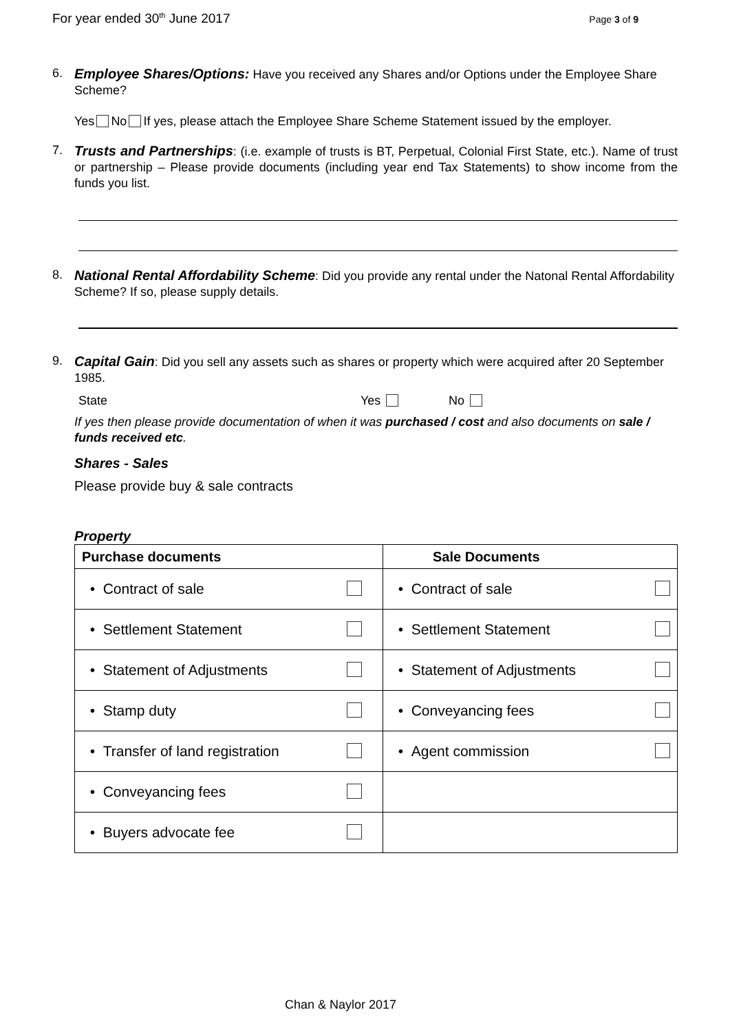For year ended 30<sup>th</sup> June 2017 Page 3 of 9
6.
Employee Shares/Options: Have you received any Shares and/or Options under the Employee Share Scheme?
Yes No If yes, please attach the Employee Share Scheme Statement issued by the employer.
7.
Trusts and Partnerships: (i.e. example of trusts is BT, Perpetual, Colonial First State, etc.). Name of trust or partnership – Please provide documents (including year end Tax Statements) to show income from the funds you list.
8.
National Rental Affordability Scheme: Did you provide any rental under the Natonal Rental Affordability Scheme? If so, please supply details.
9.
Capital Gain: Did you sell any assets such as shares or property which were acquired after 20 September 1985.
State Yes No
If yes then please provide documentation of when it was purchased / cost and also documents on sale / funds received etc.
Shares - Sales
Please provide buy & sale contracts
Property
| Purchase documents | Sale Documents |
| --- | --- |
| • Contract of sale | • Contract of sale |
| • Settlement Statement | • Settlement Statement |
| • Statement of Adjustments | • Statement of Adjustments |
| • Stamp duty | • Conveyancing fees |
| • Transfer of land registration | • Agent commission |
| • Conveyancing fees | |
| • Buyers advocate fee | |
Chan & Naylor 2017